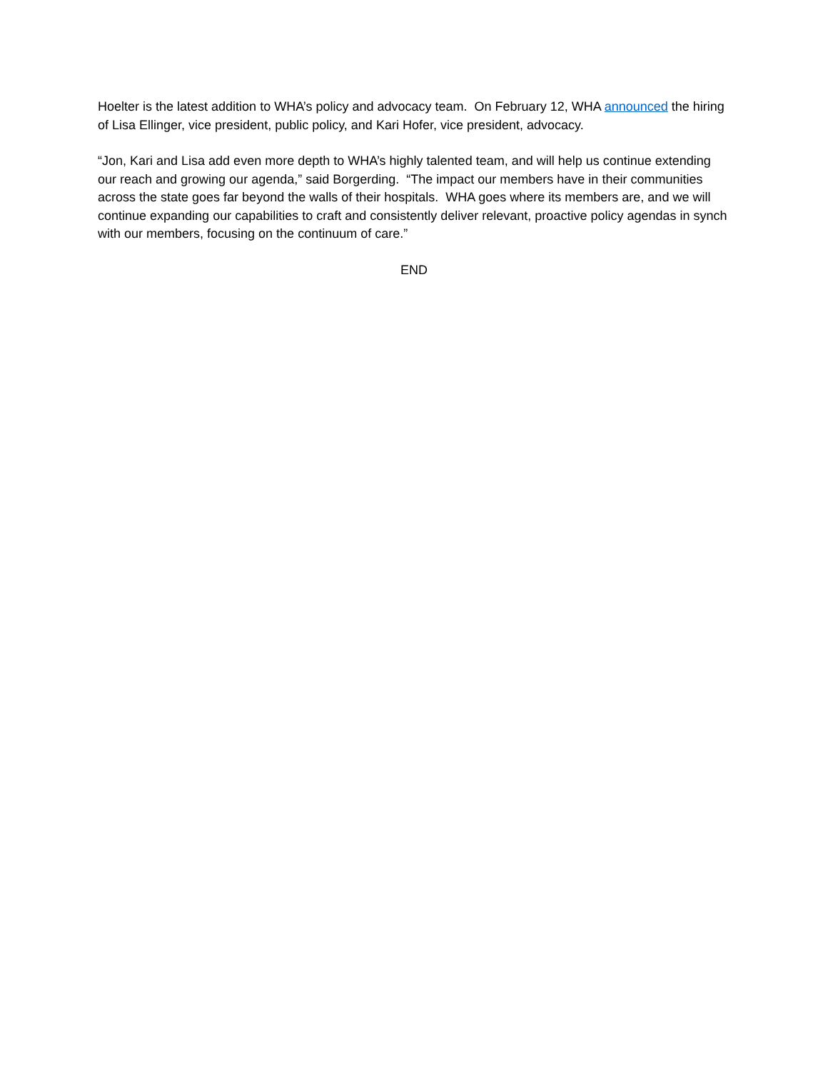Hoelter is the latest addition to WHA’s policy and advocacy team. On February 12, WHA announced the hiring of Lisa Ellinger, vice president, public policy, and Kari Hofer, vice president, advocacy.
“Jon, Kari and Lisa add even more depth to WHA’s highly talented team, and will help us continue extending our reach and growing our agenda,” said Borgerding. “The impact our members have in their communities across the state goes far beyond the walls of their hospitals. WHA goes where its members are, and we will continue expanding our capabilities to craft and consistently deliver relevant, proactive policy agendas in synch with our members, focusing on the continuum of care.”
END